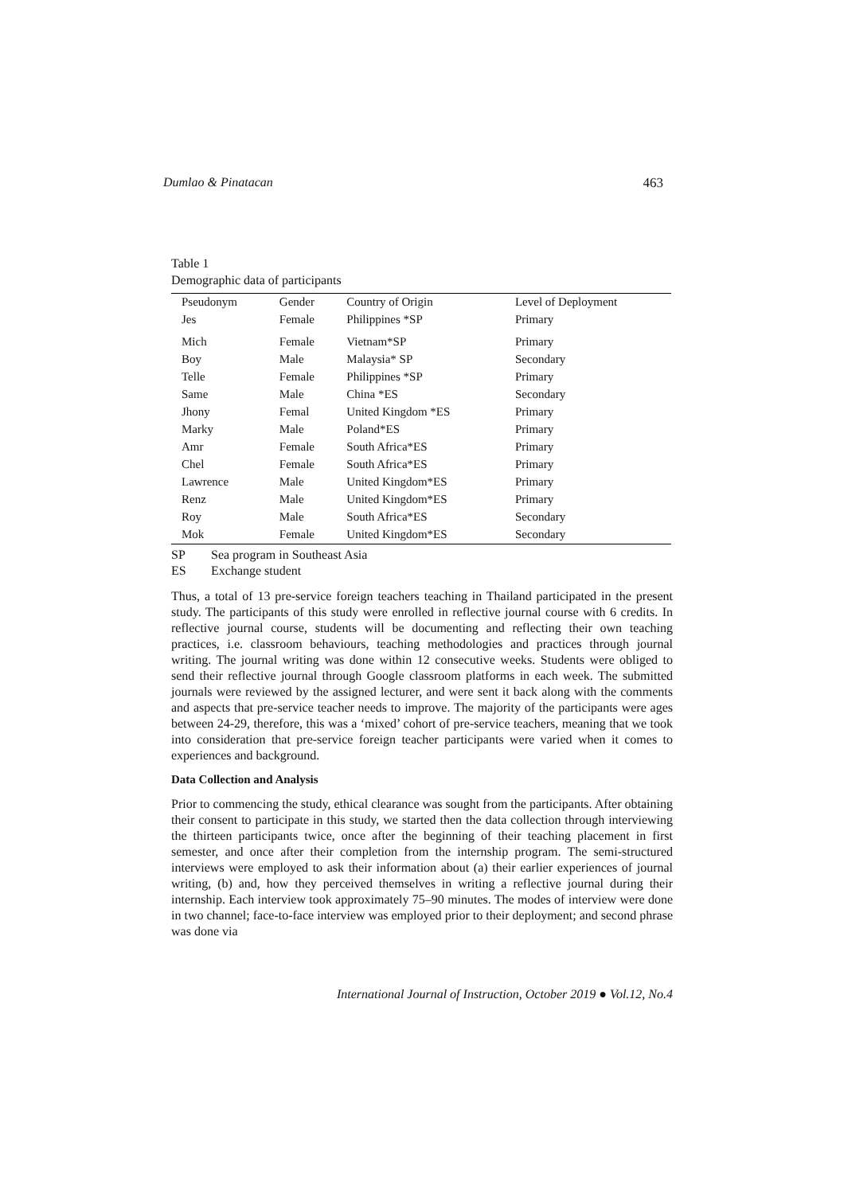Dumlao & Pinatacan 463
Table 1
Demographic data of participants
| Pseudonym | Gender | Country of Origin | Level of Deployment |
| --- | --- | --- | --- |
| Jes | Female | Philippines *SP | Primary |
| Mich | Female | Vietnam*SP | Primary |
| Boy | Male | Malaysia* SP | Secondary |
| Telle | Female | Philippines *SP | Primary |
| Same | Male | China *ES | Secondary |
| Jhony | Femal | United Kingdom *ES | Primary |
| Marky | Male | Poland*ES | Primary |
| Amr | Female | South Africa*ES | Primary |
| Chel | Female | South Africa*ES | Primary |
| Lawrence | Male | United Kingdom*ES | Primary |
| Renz | Male | United Kingdom*ES | Primary |
| Roy | Male | South Africa*ES | Secondary |
| Mok | Female | United Kingdom*ES | Secondary |
SP Sea program in Southeast Asia
ES Exchange student
Thus, a total of 13 pre-service foreign teachers teaching in Thailand participated in the present study. The participants of this study were enrolled in reflective journal course with 6 credits. In reflective journal course, students will be documenting and reflecting their own teaching practices, i.e. classroom behaviours, teaching methodologies and practices through journal writing. The journal writing was done within 12 consecutive weeks. Students were obliged to send their reflective journal through Google classroom platforms in each week. The submitted journals were reviewed by the assigned lecturer, and were sent it back along with the comments and aspects that pre-service teacher needs to improve. The majority of the participants were ages between 24-29, therefore, this was a ‘mixed’ cohort of pre-service teachers, meaning that we took into consideration that pre-service foreign teacher participants were varied when it comes to experiences and background.
Data Collection and Analysis
Prior to commencing the study, ethical clearance was sought from the participants. After obtaining their consent to participate in this study, we started then the data collection through interviewing the thirteen participants twice, once after the beginning of their teaching placement in first semester, and once after their completion from the internship program. The semi-structured interviews were employed to ask their information about (a) their earlier experiences of journal writing, (b) and, how they perceived themselves in writing a reflective journal during their internship. Each interview took approximately 75–90 minutes. The modes of interview were done in two channel; face-to-face interview was employed prior to their deployment; and second phrase was done via
International Journal of Instruction, October 2019 ● Vol.12, No.4